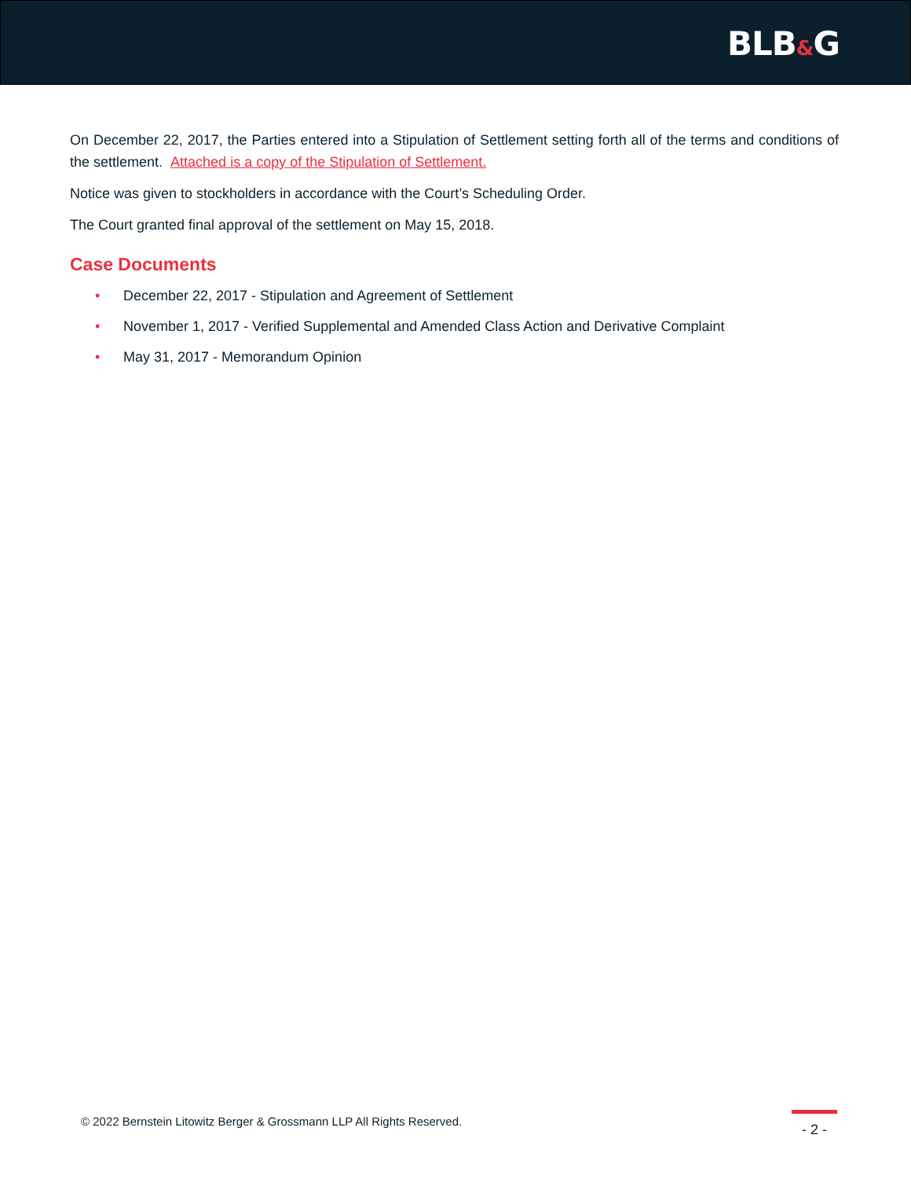BLB&G
On December 22, 2017, the Parties entered into a Stipulation of Settlement setting forth all of the terms and conditions of the settlement. Attached is a copy of the Stipulation of Settlement.
Notice was given to stockholders in accordance with the Court’s Scheduling Order.
The Court granted final approval of the settlement on May 15, 2018.
Case Documents
• December 22, 2017 - Stipulation and Agreement of Settlement
• November 1, 2017 - Verified Supplemental and Amended Class Action and Derivative Complaint
• May 31, 2017 - Memorandum Opinion
© 2022 Bernstein Litowitz Berger & Grossmann LLP All Rights Reserved.
- 2 -